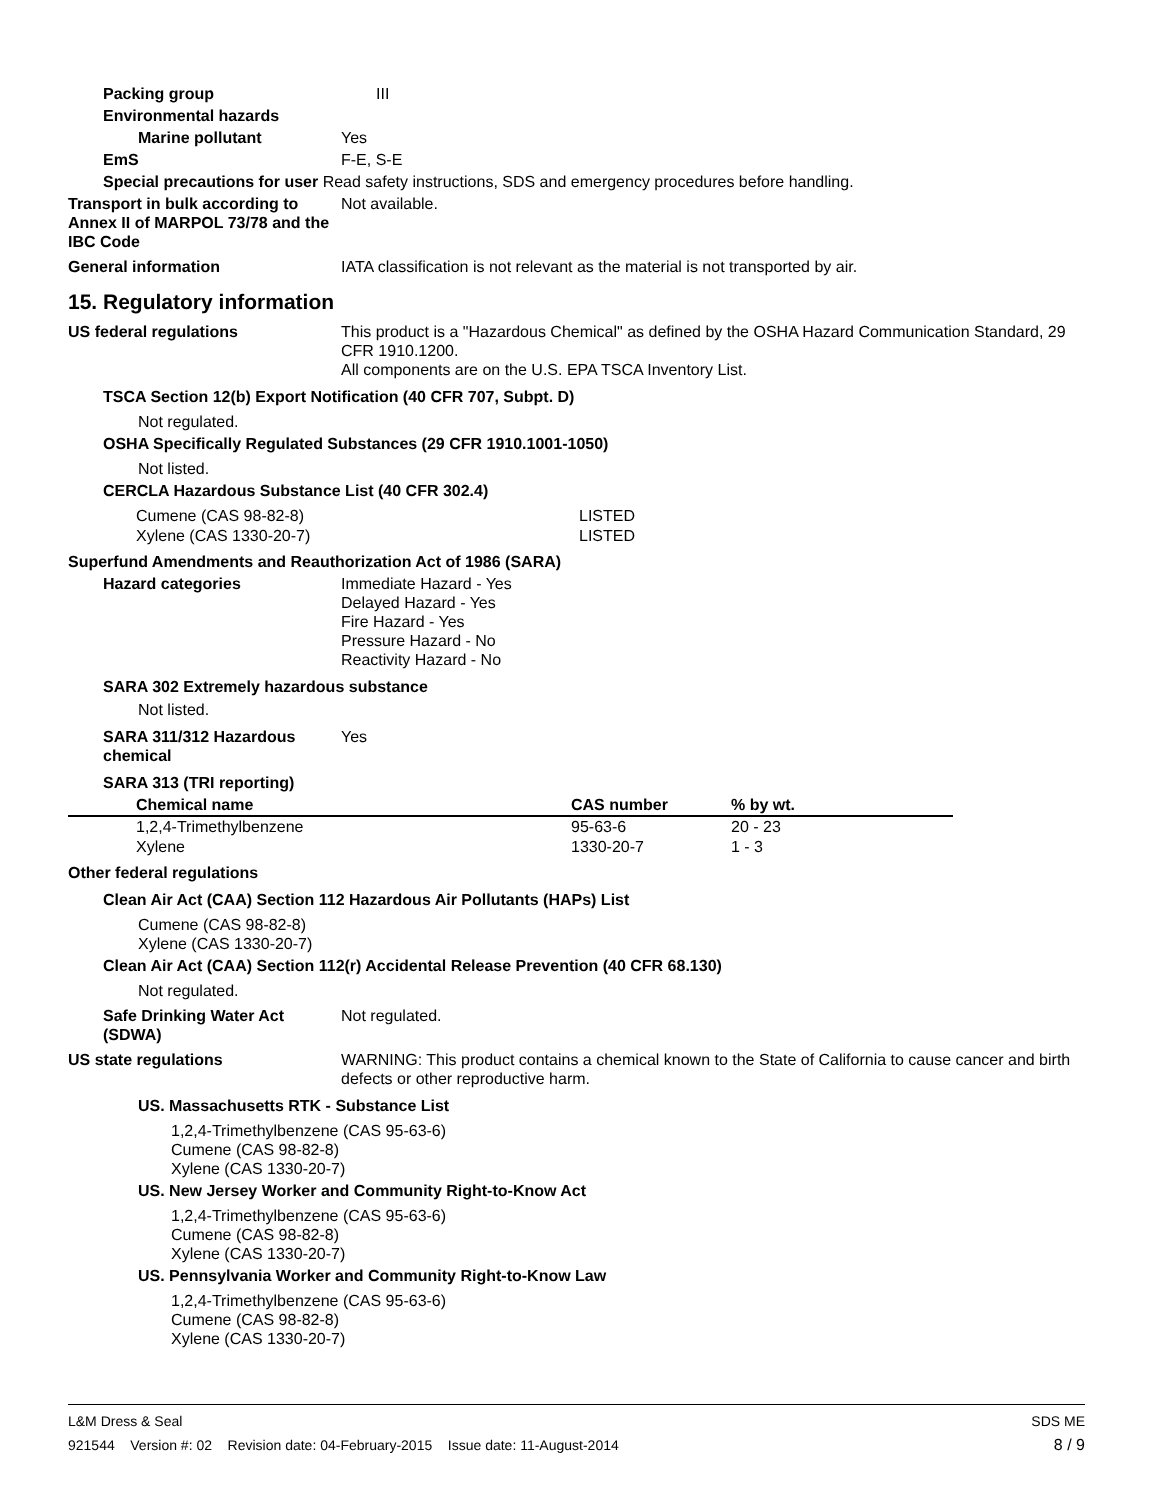Packing group III
Environmental hazards
Marine pollutant Yes
EmS F-E, S-E
Special precautions for user Read safety instructions, SDS and emergency procedures before handling.
Transport in bulk according to Annex II of MARPOL 73/78 and the IBC Code
Not available.
General information IATA classification is not relevant as the material is not transported by air.
15. Regulatory information
US federal regulations This product is a "Hazardous Chemical" as defined by the OSHA Hazard Communication Standard, 29 CFR 1910.1200.
All components are on the U.S. EPA TSCA Inventory List.
TSCA Section 12(b) Export Notification (40 CFR 707, Subpt. D)
Not regulated.
OSHA Specifically Regulated Substances (29 CFR 1910.1001-1050)
Not listed.
CERCLA Hazardous Substance List (40 CFR 302.4)
| Cumene (CAS 98-82-8) | LISTED |
| Xylene (CAS 1330-20-7) | LISTED |
Superfund Amendments and Reauthorization Act of 1986 (SARA)
Hazard categories Immediate Hazard - Yes
Delayed Hazard - Yes
Fire Hazard - Yes
Pressure Hazard - No
Reactivity Hazard - No
SARA 302 Extremely hazardous substance
Not listed.
SARA 311/312 Hazardous chemical
Yes
SARA 313 (TRI reporting)
| Chemical name | CAS number | % by wt. |
| --- | --- | --- |
| 1,2,4-Trimethylbenzene | 95-63-6 | 20 - 23 |
| Xylene | 1330-20-7 | 1 - 3 |
Other federal regulations
Clean Air Act (CAA) Section 112 Hazardous Air Pollutants (HAPs) List
Cumene (CAS 98-82-8)
Xylene (CAS 1330-20-7)
Clean Air Act (CAA) Section 112(r) Accidental Release Prevention (40 CFR 68.130)
Not regulated.
Safe Drinking Water Act (SDWA)
Not regulated.
US state regulations WARNING: This product contains a chemical known to the State of California to cause cancer and birth defects or other reproductive harm.
US. Massachusetts RTK - Substance List
1,2,4-Trimethylbenzene (CAS 95-63-6)
Cumene (CAS 98-82-8)
Xylene (CAS 1330-20-7)
US. New Jersey Worker and Community Right-to-Know Act
1,2,4-Trimethylbenzene (CAS 95-63-6)
Cumene (CAS 98-82-8)
Xylene (CAS 1330-20-7)
US. Pennsylvania Worker and Community Right-to-Know Law
1,2,4-Trimethylbenzene (CAS 95-63-6)
Cumene (CAS 98-82-8)
Xylene (CAS 1330-20-7)
L&M Dress & Seal SDS ME
921544 Version #: 02 Revision date: 04-February-2015 Issue date: 11-August-2014 8 / 9